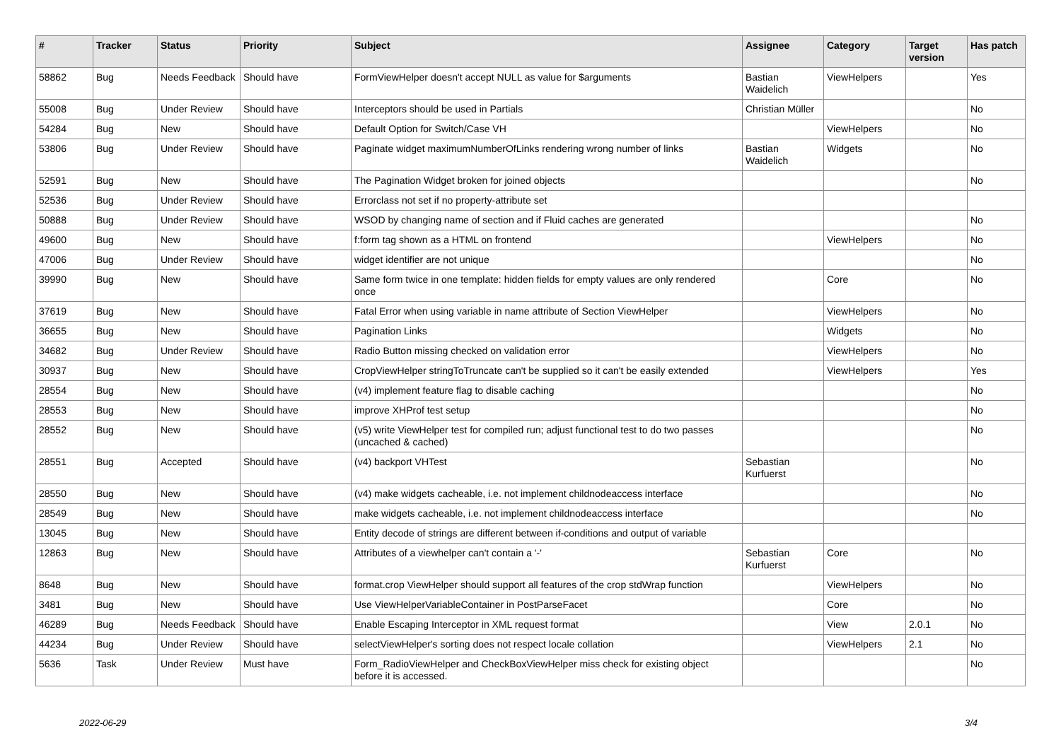| # | Tracker | Status | Priority | Subject | Assignee | Category | Target version | Has patch |
| --- | --- | --- | --- | --- | --- | --- | --- | --- |
| 58862 | Bug | Needs Feedback | Should have | FormViewHelper doesn't accept NULL as value for $arguments | Bastian Waidelich | ViewHelpers | | Yes |
| 55008 | Bug | Under Review | Should have | Interceptors should be used in Partials | Christian Müller | | | No |
| 54284 | Bug | New | Should have | Default Option for Switch/Case VH | | ViewHelpers | | No |
| 53806 | Bug | Under Review | Should have | Paginate widget maximumNumberOfLinks rendering wrong number of links | Bastian Waidelich | Widgets | | No |
| 52591 | Bug | New | Should have | The Pagination Widget broken for joined objects | | | | No |
| 52536 | Bug | Under Review | Should have | Errorclass not set if no property-attribute set | | | | |
| 50888 | Bug | Under Review | Should have | WSOD by changing name of section and if Fluid caches are generated | | | | No |
| 49600 | Bug | New | Should have | f:form tag shown as a HTML on frontend | | ViewHelpers | | No |
| 47006 | Bug | Under Review | Should have | widget identifier are not unique | | | | No |
| 39990 | Bug | New | Should have | Same form twice in one template: hidden fields for empty values are only rendered once | | Core | | No |
| 37619 | Bug | New | Should have | Fatal Error when using variable in name attribute of Section ViewHelper | | ViewHelpers | | No |
| 36655 | Bug | New | Should have | Pagination Links | | Widgets | | No |
| 34682 | Bug | Under Review | Should have | Radio Button missing checked on validation error | | ViewHelpers | | No |
| 30937 | Bug | New | Should have | CropViewHelper stringToTruncate can't be supplied so it can't be easily extended | | ViewHelpers | | Yes |
| 28554 | Bug | New | Should have | (v4) implement feature flag to disable caching | | | | No |
| 28553 | Bug | New | Should have | improve XHProf test setup | | | | No |
| 28552 | Bug | New | Should have | (v5) write ViewHelper test for compiled run; adjust functional test to do two passes (uncached & cached) | | | | No |
| 28551 | Bug | Accepted | Should have | (v4) backport VHTest | Sebastian Kurfuerst | | | No |
| 28550 | Bug | New | Should have | (v4) make widgets cacheable, i.e. not implement childnodeaccess interface | | | | No |
| 28549 | Bug | New | Should have | make widgets cacheable, i.e. not implement childnodeaccess interface | | | | No |
| 13045 | Bug | New | Should have | Entity decode of strings are different between if-conditions and output of variable | | | | |
| 12863 | Bug | New | Should have | Attributes of a viewhelper can't contain a '-' | Sebastian Kurfuerst | Core | | No |
| 8648 | Bug | New | Should have | format.crop ViewHelper should support all features of the crop stdWrap function | | ViewHelpers | | No |
| 3481 | Bug | New | Should have | Use ViewHelperVariableContainer in PostParseFacet | | Core | | No |
| 46289 | Bug | Needs Feedback | Should have | Enable Escaping Interceptor in XML request format | | View | 2.0.1 | No |
| 44234 | Bug | Under Review | Should have | selectViewHelper's sorting does not respect locale collation | | ViewHelpers | 2.1 | No |
| 5636 | Task | Under Review | Must have | Form_RadioViewHelper and CheckBoxViewHelper miss check for existing object before it is accessed. | | | | No |
2022-06-29 3/4